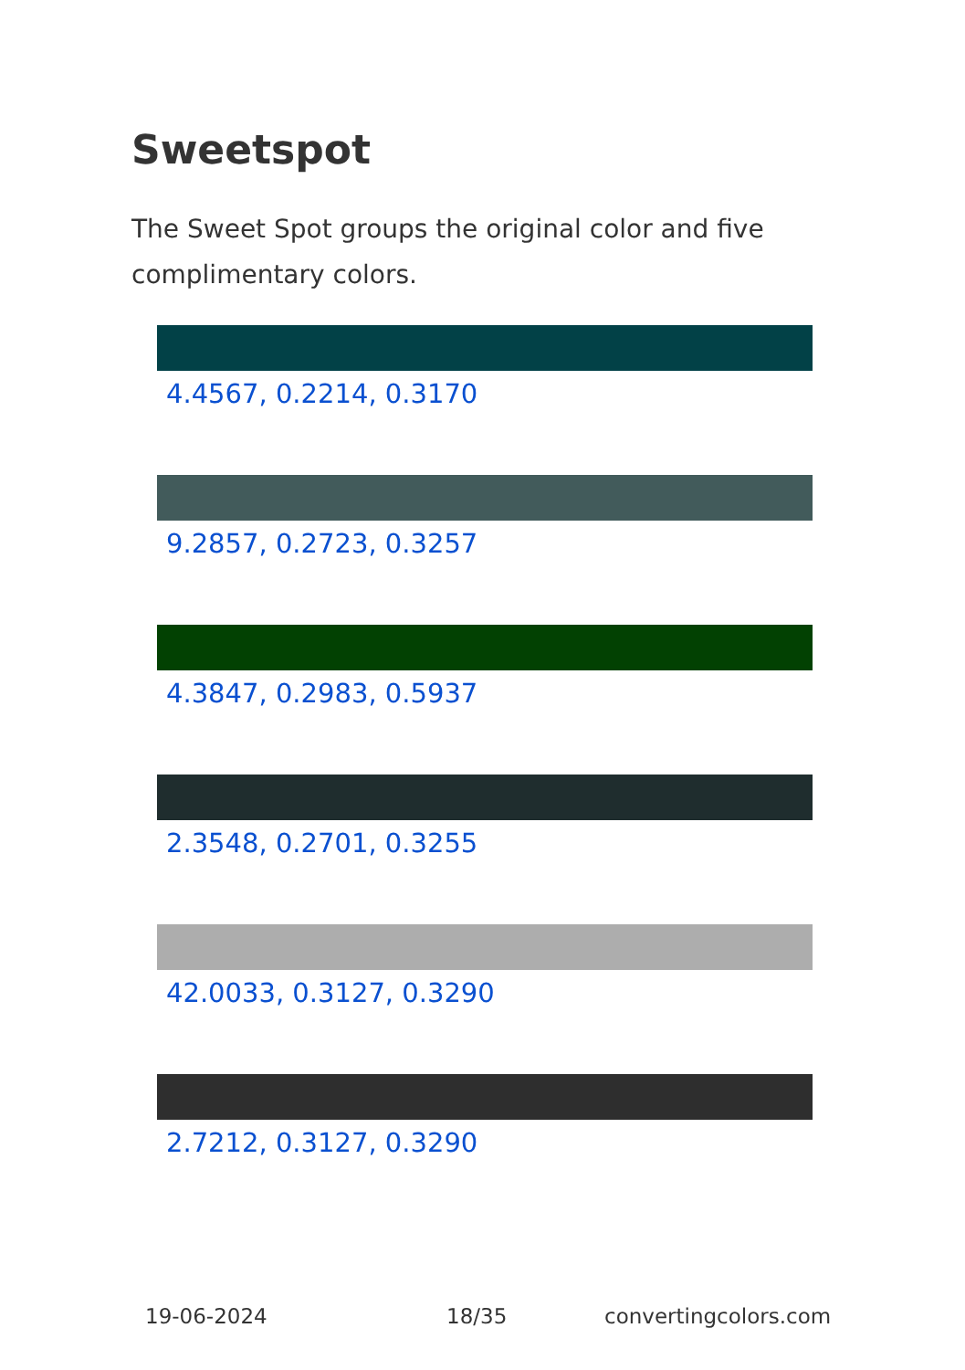Sweetspot
The Sweet Spot groups the original color and five complimentary colors.
4.4567, 0.2214, 0.3170
9.2857, 0.2723, 0.3257
4.3847, 0.2983, 0.5937
2.3548, 0.2701, 0.3255
42.0033, 0.3127, 0.3290
2.7212, 0.3127, 0.3290
19-06-2024 18/35 convertingcolors.com